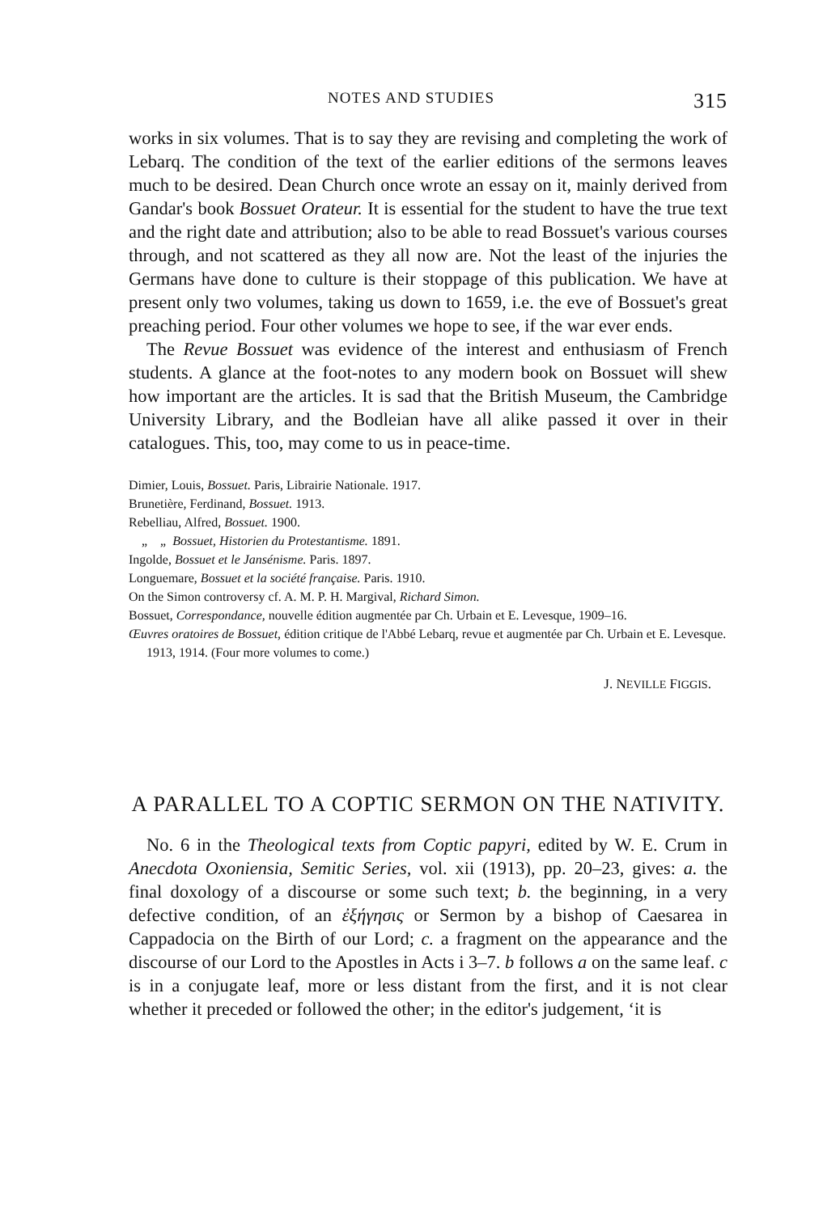NOTES AND STUDIES 315
works in six volumes. That is to say they are revising and completing the work of Lebarq. The condition of the text of the earlier editions of the sermons leaves much to be desired. Dean Church once wrote an essay on it, mainly derived from Gandar's book Bossuet Orateur. It is essential for the student to have the true text and the right date and attribution; also to be able to read Bossuet's various courses through, and not scattered as they all now are. Not the least of the injuries the Germans have done to culture is their stoppage of this publication. We have at present only two volumes, taking us down to 1659, i.e. the eve of Bossuet's great preaching period. Four other volumes we hope to see, if the war ever ends.
The Revue Bossuet was evidence of the interest and enthusiasm of French students. A glance at the foot-notes to any modern book on Bossuet will shew how important are the articles. It is sad that the British Museum, the Cambridge University Library, and the Bodleian have all alike passed it over in their catalogues. This, too, may come to us in peace-time.
Dimier, Louis, Bossuet. Paris, Librairie Nationale. 1917.
Brunetière, Ferdinand, Bossuet. 1913.
Rebelliau, Alfred, Bossuet. 1900.
„ „ Bossuet, Historien du Protestantisme. 1891.
Ingolde, Bossuet et le Jansénisme. Paris. 1897.
Longuemare, Bossuet et la société française. Paris. 1910.
On the Simon controversy cf. A. M. P. H. Margival, Richard Simon.
Bossuet, Correspondance, nouvelle édition augmentée par Ch. Urbain et E. Levesque, 1909–16.
Œuvres oratoires de Bossuet, édition critique de l'Abbé Lebarq, revue et augmentée par Ch. Urbain et E. Levesque. 1913, 1914. (Four more volumes to come.)
J. NEVILLE FIGGIS.
A PARALLEL TO A COPTIC SERMON ON THE NATIVITY.
No. 6 in the Theological texts from Coptic papyri, edited by W. E. Crum in Anecdota Oxoniensia, Semitic Series, vol. xii (1913), pp. 20–23, gives: a. the final doxology of a discourse or some such text; b. the beginning, in a very defective condition, of an ἐξήγησις or Sermon by a bishop of Caesarea in Cappadocia on the Birth of our Lord; c. a fragment on the appearance and the discourse of our Lord to the Apostles in Acts i 3–7. b follows a on the same leaf. c is in a conjugate leaf, more or less distant from the first, and it is not clear whether it preceded or followed the other; in the editor's judgement, ‘it is